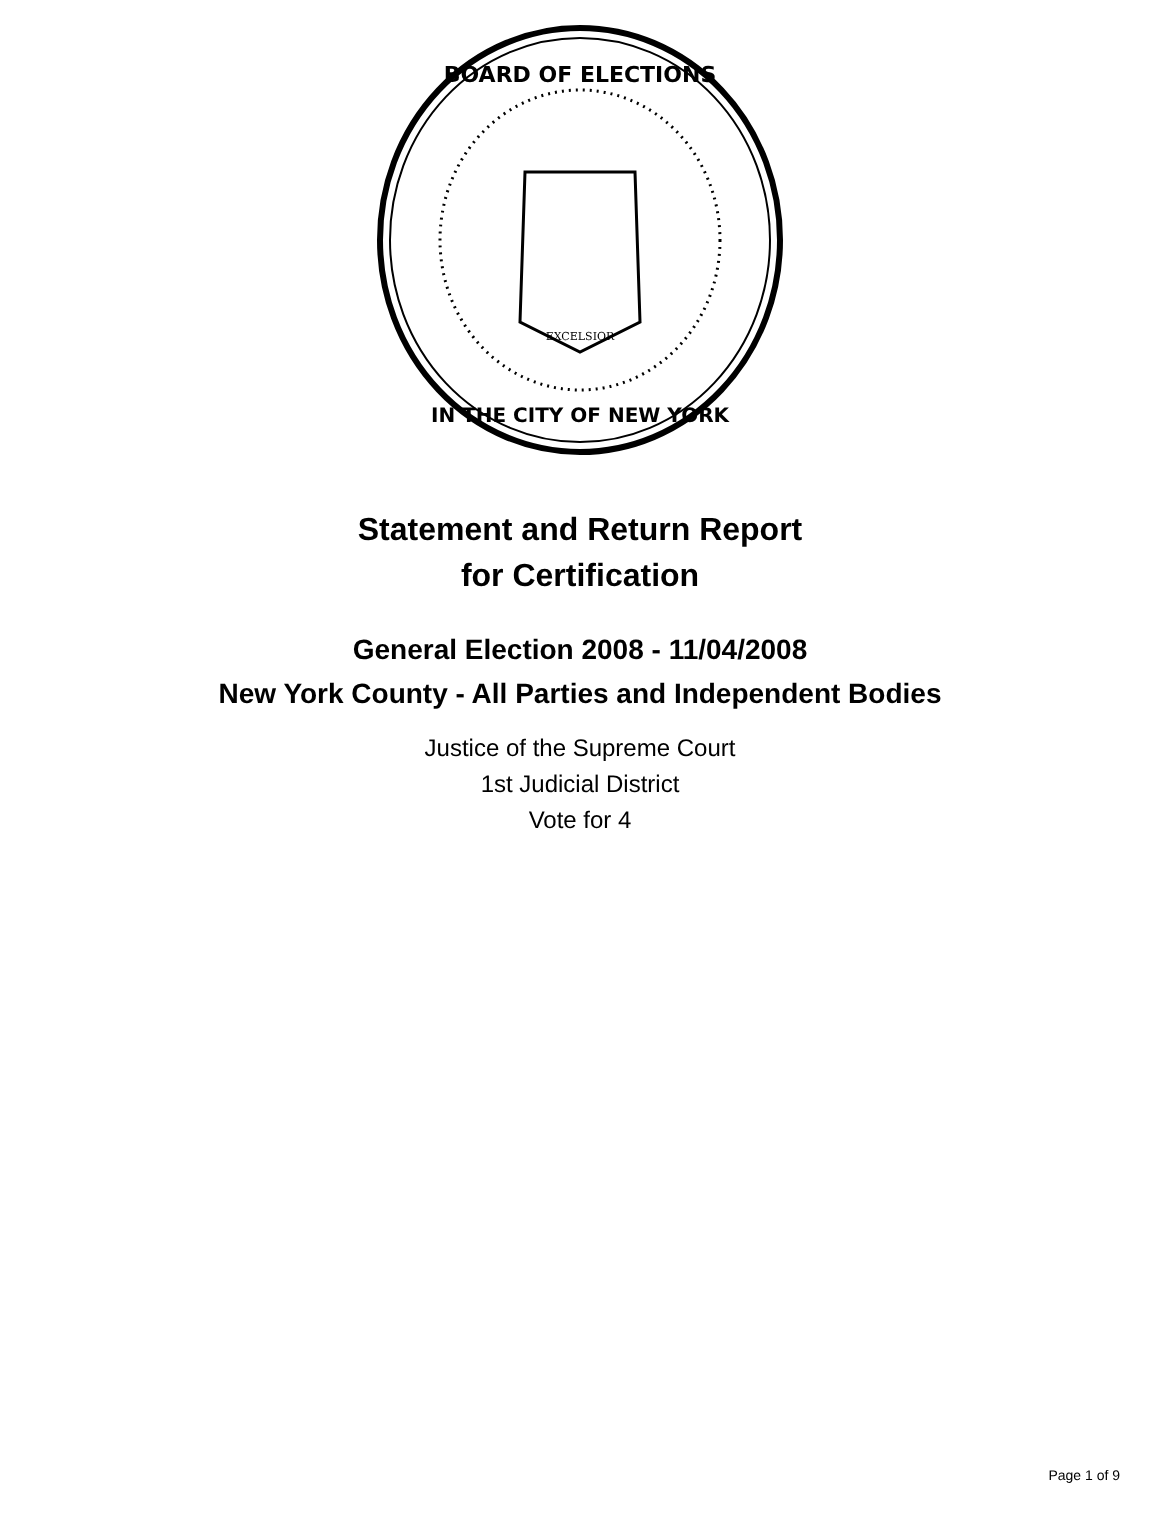BOARD OF ELECTIONS
IN THE CITY OF NEW YORK
EXCELSIOR
Statement and Return Report
for Certification
General Election 2008 - 11/04/2008
New York County - All Parties and Independent Bodies
Justice of the Supreme Court
1st Judicial District
Vote for 4
Page 1 of 9